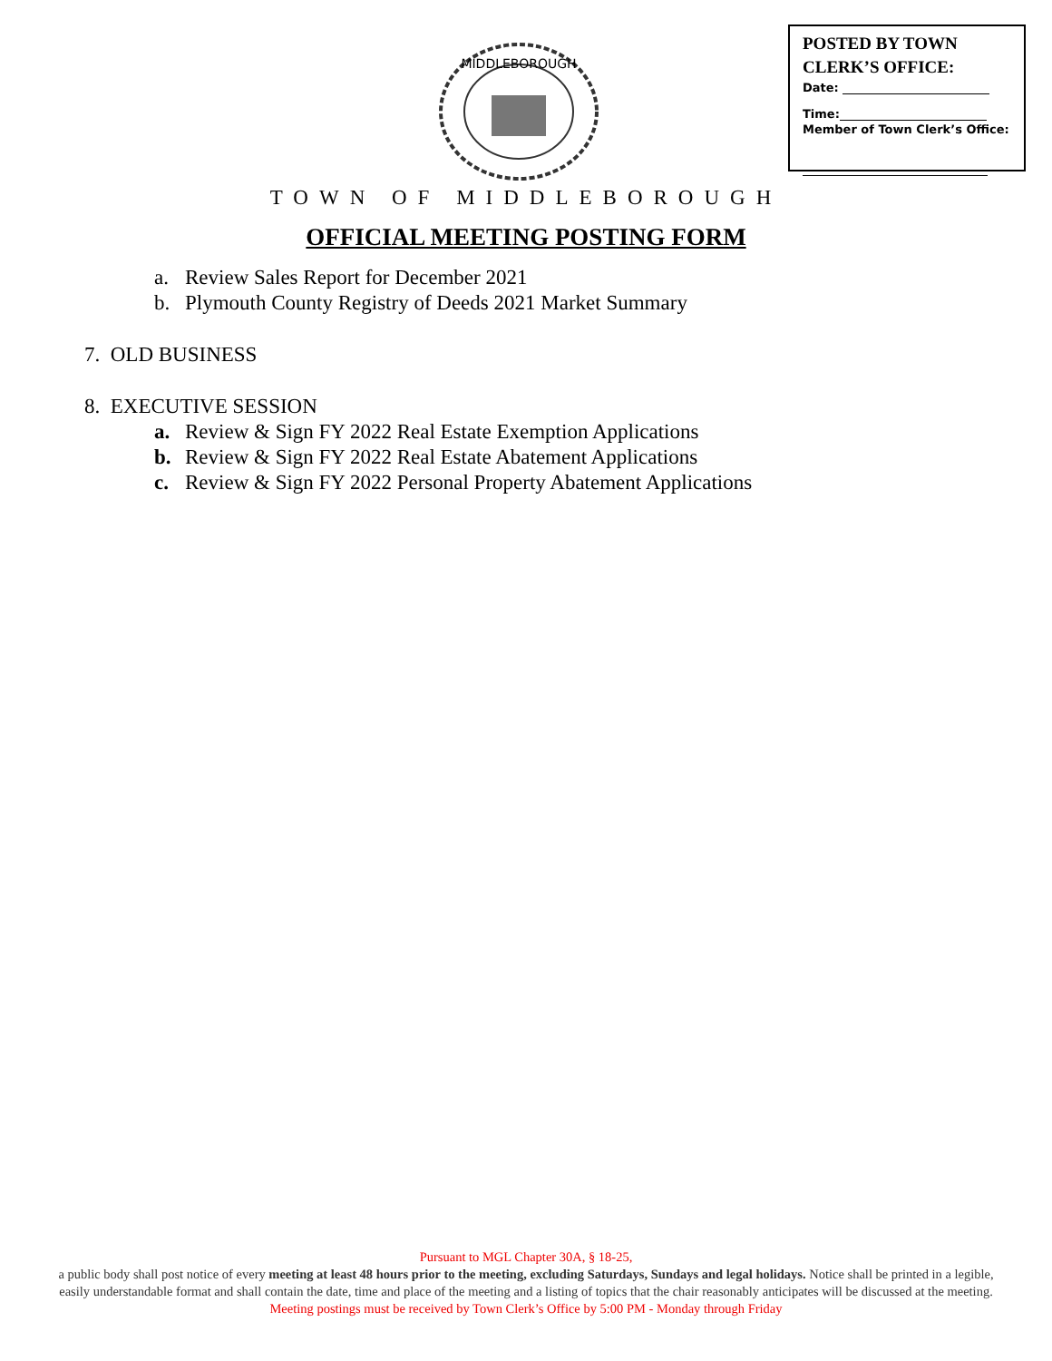MIDDLEBOROUGH
POSTED BY TOWN
CLERK’S OFFICE:
Date:
Time:
Member of Town Clerk’s Office:
TOWN OF MIDDLEBOROUGH
OFFICIAL MEETING POSTING FORM
a. Review Sales Report for December 2021
b. Plymouth County Registry of Deeds 2021 Market Summary
7. OLD BUSINESS
8. EXECUTIVE SESSION
a. Review & Sign FY 2022 Real Estate Exemption Applications
b. Review & Sign FY 2022 Real Estate Abatement Applications
c. Review & Sign FY 2022 Personal Property Abatement Applications
Pursuant to MGL Chapter 30A, § 18-25,
a public body shall post notice of every meeting at least 48 hours prior to the meeting, excluding Saturdays, Sundays and legal holidays. Notice shall be printed in a legible, easily understandable format and shall contain the date, time and place of the meeting and a listing of topics that the chair reasonably anticipates will be discussed at the meeting.
Meeting postings must be received by Town Clerk’s Office by 5:00 PM - Monday through Friday